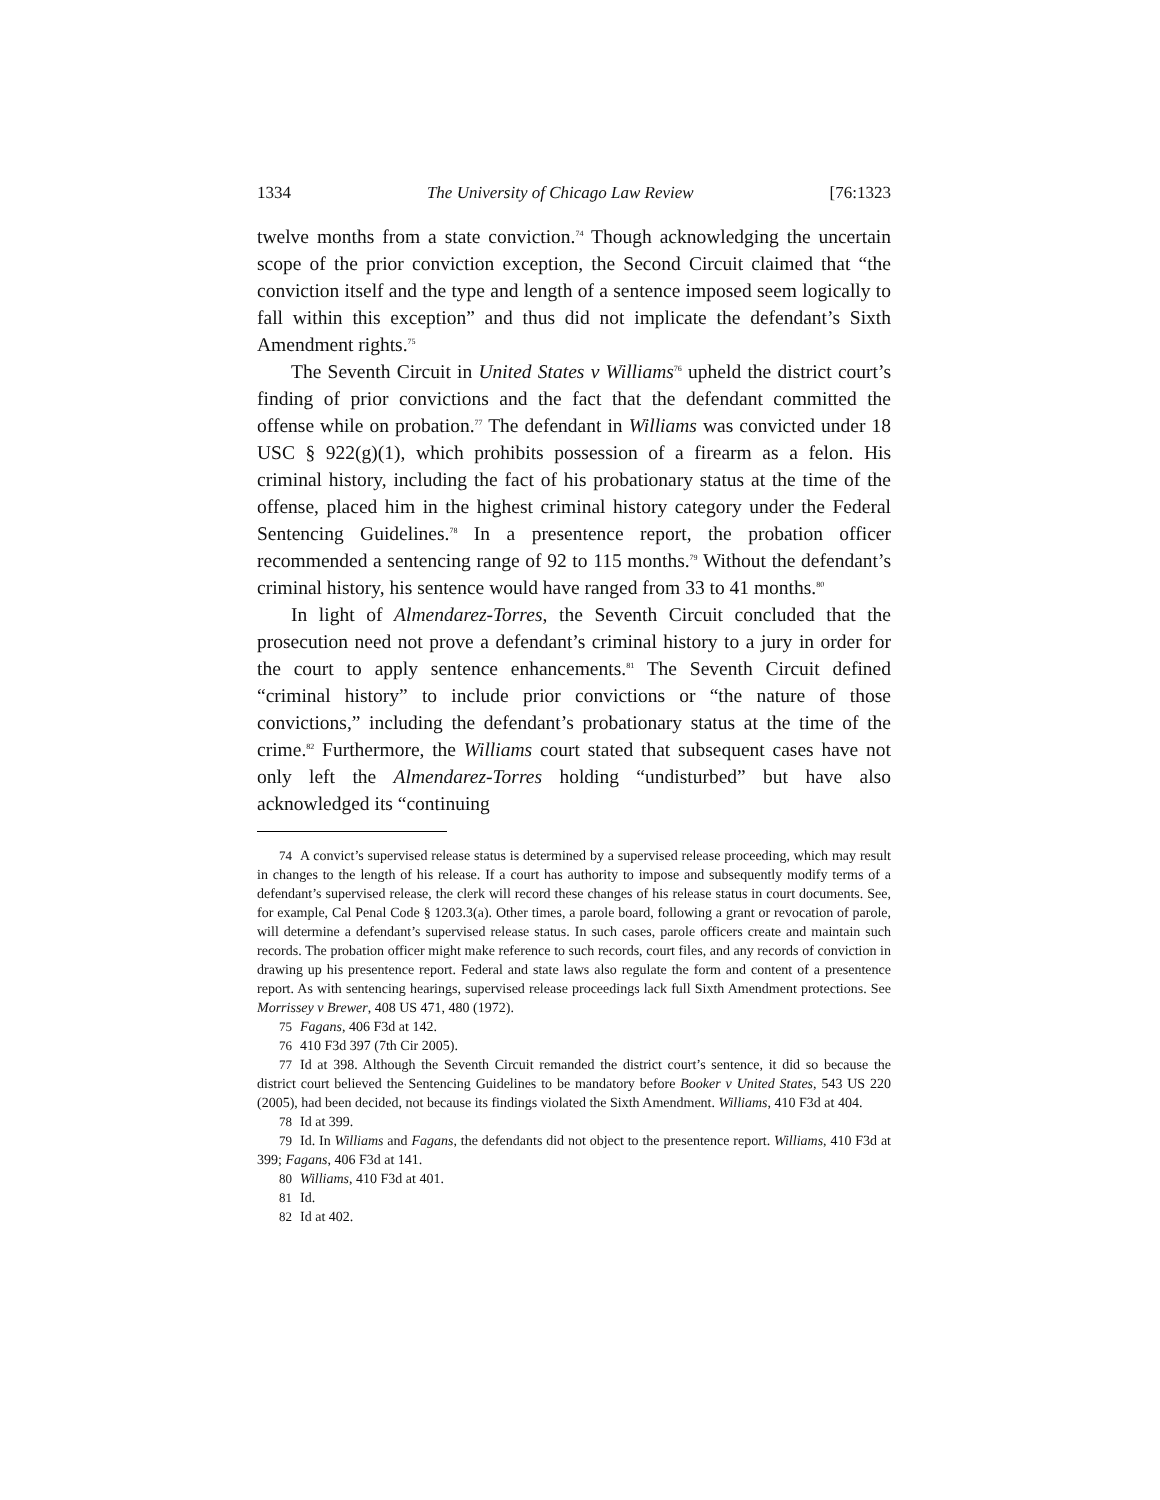1334 The University of Chicago Law Review [76:1323
twelve months from a state conviction.<sup>74</sup> Though acknowledging the uncertain scope of the prior conviction exception, the Second Circuit claimed that “the conviction itself and the type and length of a sentence imposed seem logically to fall within this exception” and thus did not implicate the defendant’s Sixth Amendment rights.<sup>75</sup>
The Seventh Circuit in United States v Williams<sup>76</sup> upheld the district court’s finding of prior convictions and the fact that the defendant committed the offense while on probation.<sup>77</sup> The defendant in Williams was convicted under 18 USC § 922(g)(1), which prohibits possession of a firearm as a felon. His criminal history, including the fact of his probationary status at the time of the offense, placed him in the highest criminal history category under the Federal Sentencing Guidelines.<sup>78</sup> In a presentence report, the probation officer recommended a sentencing range of 92 to 115 months.<sup>79</sup> Without the defendant’s criminal history, his sentence would have ranged from 33 to 41 months.<sup>80</sup>
In light of Almendarez-Torres, the Seventh Circuit concluded that the prosecution need not prove a defendant’s criminal history to a jury in order for the court to apply sentence enhancements.<sup>81</sup> The Seventh Circuit defined “criminal history” to include prior convictions or “the nature of those convictions,” including the defendant’s probationary status at the time of the crime.<sup>82</sup> Furthermore, the Williams court stated that subsequent cases have not only left the Almendarez-Torres holding “undisturbed” but have also acknowledged its “continuing
74 A convict’s supervised release status is determined by a supervised release proceeding, which may result in changes to the length of his release. If a court has authority to impose and subsequently modify terms of a defendant’s supervised release, the clerk will record these changes of his release status in court documents. See, for example, Cal Penal Code § 1203.3(a). Other times, a parole board, following a grant or revocation of parole, will determine a defendant’s supervised release status. In such cases, parole officers create and maintain such records. The probation officer might make reference to such records, court files, and any records of conviction in drawing up his presentence report. Federal and state laws also regulate the form and content of a presentence report. As with sentencing hearings, supervised release proceedings lack full Sixth Amendment protections. See Morrissey v Brewer, 408 US 471, 480 (1972).
75 Fagans, 406 F3d at 142.
76 410 F3d 397 (7th Cir 2005).
77 Id at 398. Although the Seventh Circuit remanded the district court’s sentence, it did so because the district court believed the Sentencing Guidelines to be mandatory before Booker v United States, 543 US 220 (2005), had been decided, not because its findings violated the Sixth Amendment. Williams, 410 F3d at 404.
78 Id at 399.
79 Id. In Williams and Fagans, the defendants did not object to the presentence report. Williams, 410 F3d at 399; Fagans, 406 F3d at 141.
80 Williams, 410 F3d at 401.
81 Id.
82 Id at 402.